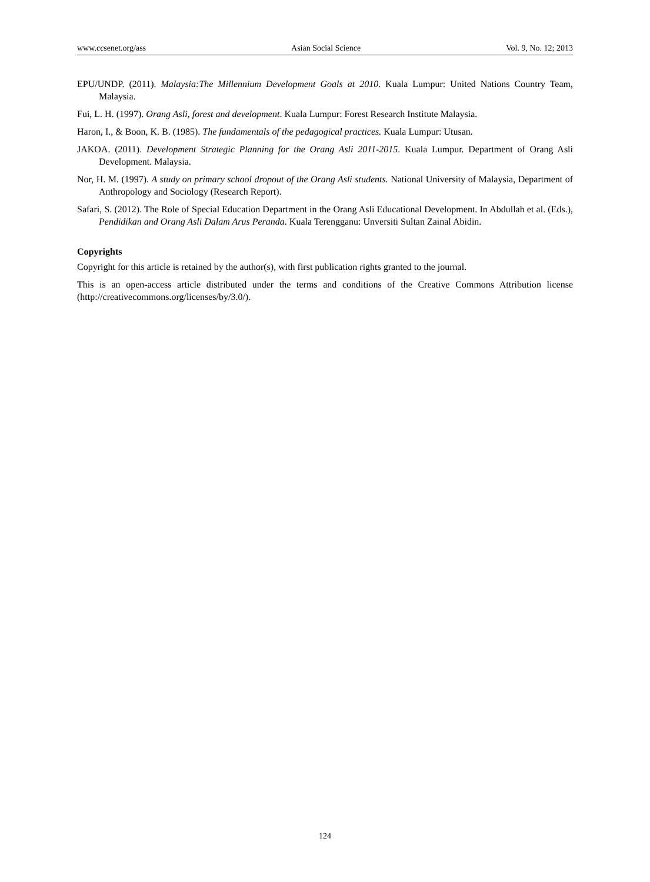www.ccsenet.org/ass Asian Social Science Vol. 9, No. 12; 2013
EPU/UNDP. (2011). Malaysia:The Millennium Development Goals at 2010. Kuala Lumpur: United Nations Country Team, Malaysia.
Fui, L. H. (1997). Orang Asli, forest and development. Kuala Lumpur: Forest Research Institute Malaysia.
Haron, I., & Boon, K. B. (1985). The fundamentals of the pedagogical practices. Kuala Lumpur: Utusan.
JAKOA. (2011). Development Strategic Planning for the Orang Asli 2011-2015. Kuala Lumpur. Department of Orang Asli Development. Malaysia.
Nor, H. M. (1997). A study on primary school dropout of the Orang Asli students. National University of Malaysia, Department of Anthropology and Sociology (Research Report).
Safari, S. (2012). The Role of Special Education Department in the Orang Asli Educational Development. In Abdullah et al. (Eds.), Pendidikan and Orang Asli Dalam Arus Peranda. Kuala Terengganu: Unversiti Sultan Zainal Abidin.
Copyrights
Copyright for this article is retained by the author(s), with first publication rights granted to the journal.
This is an open-access article distributed under the terms and conditions of the Creative Commons Attribution license (http://creativecommons.org/licenses/by/3.0/).
124